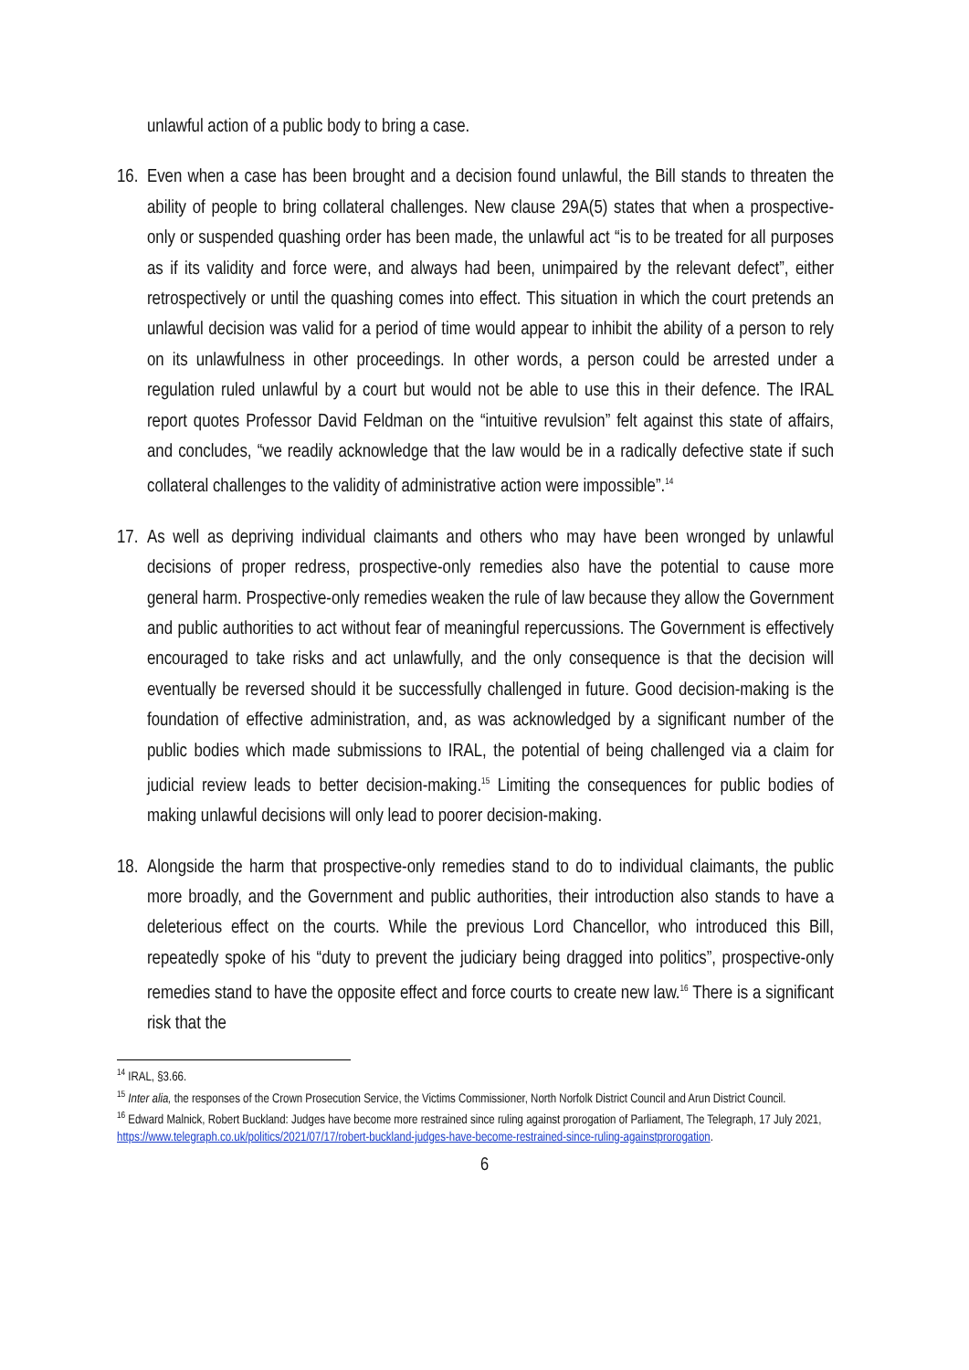unlawful action of a public body to bring a case.
16.
Even when a case has been brought and a decision found unlawful, the Bill stands to threaten the ability of people to bring collateral challenges. New clause 29A(5) states that when a prospective-only or suspended quashing order has been made, the unlawful act “is to be treated for all purposes as if its validity and force were, and always had been, unimpaired by the relevant defect”, either retrospectively or until the quashing comes into effect. This situation in which the court pretends an unlawful decision was valid for a period of time would appear to inhibit the ability of a person to rely on its unlawfulness in other proceedings. In other words, a person could be arrested under a regulation ruled unlawful by a court but would not be able to use this in their defence. The IRAL report quotes Professor David Feldman on the “intuitive revulsion” felt against this state of affairs, and concludes, “we readily acknowledge that the law would be in a radically defective state if such collateral challenges to the validity of administrative action were impossible”.<sup>14</sup>
17.
As well as depriving individual claimants and others who may have been wronged by unlawful decisions of proper redress, prospective-only remedies also have the potential to cause more general harm. Prospective-only remedies weaken the rule of law because they allow the Government and public authorities to act without fear of meaningful repercussions. The Government is effectively encouraged to take risks and act unlawfully, and the only consequence is that the decision will eventually be reversed should it be successfully challenged in future. Good decision-making is the foundation of effective administration, and, as was acknowledged by a significant number of the public bodies which made submissions to IRAL, the potential of being challenged via a claim for judicial review leads to better decision-making.<sup>15</sup> Limiting the consequences for public bodies of making unlawful decisions will only lead to poorer decision-making.
18.
Alongside the harm that prospective-only remedies stand to do to individual claimants, the public more broadly, and the Government and public authorities, their introduction also stands to have a deleterious effect on the courts. While the previous Lord Chancellor, who introduced this Bill, repeatedly spoke of his “duty to prevent the judiciary being dragged into politics”, prospective-only remedies stand to have the opposite effect and force courts to create new law.<sup>16</sup> There is a significant risk that the
<sup>14</sup> IRAL, §3.66.
<sup>15</sup> Inter alia, the responses of the Crown Prosecution Service, the Victims Commissioner, North Norfolk District Council and Arun District Council.
<sup>16</sup> Edward Malnick, Robert Buckland: Judges have become more restrained since ruling against prorogation of Parliament, The Telegraph, 17 July 2021, https://www.telegraph.co.uk/politics/2021/07/17/robert-buckland-judges-have-become-restrained-since-ruling-againstprorogation.
6